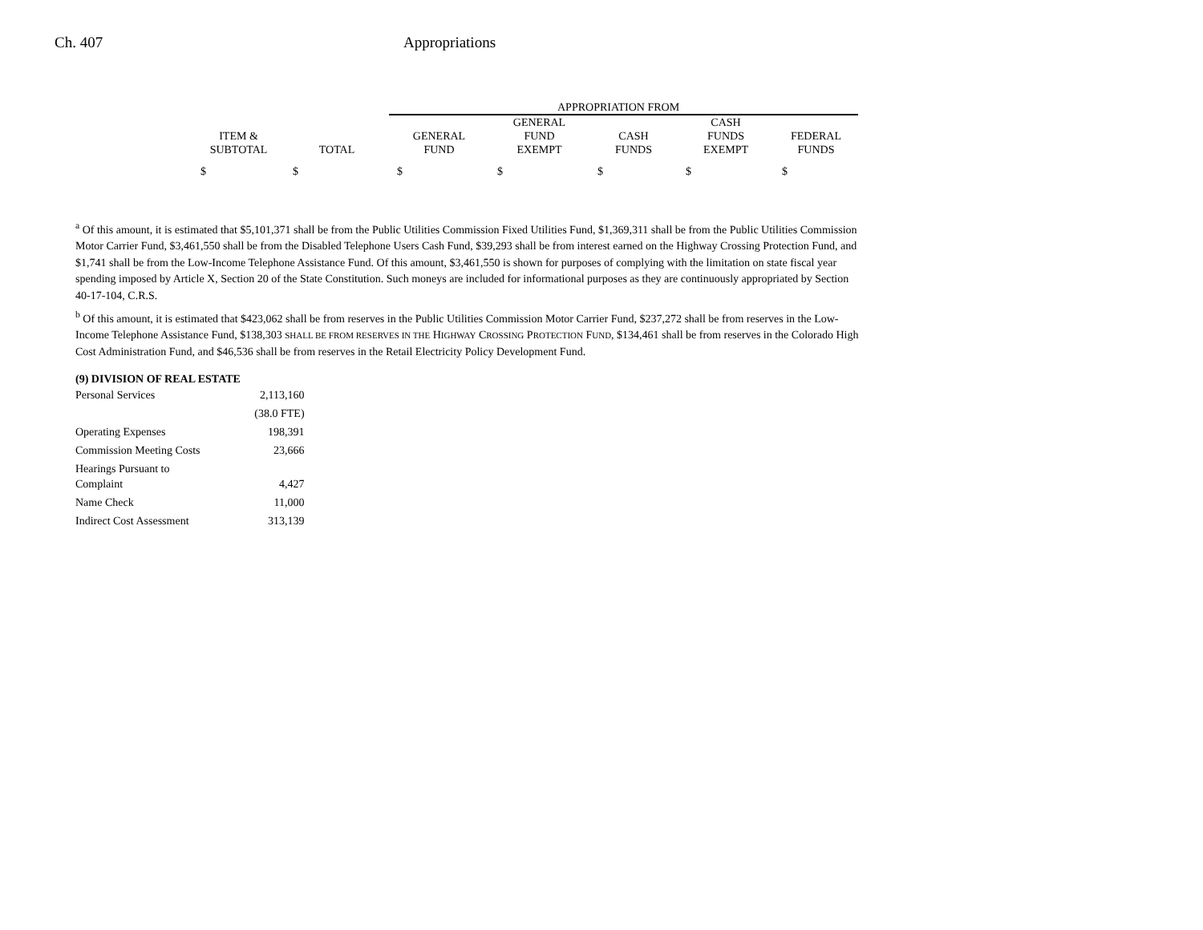Ch. 407 Appropriations
| | | APPROPRIATION FROM | | | | |
| ITEM & SUBTOTAL | TOTAL | GENERAL FUND | GENERAL FUND EXEMPT | CASH FUNDS | CASH FUNDS EXEMPT | FEDERAL FUNDS |
| $ | $ | $ | $ | $ | $ | $ |
<sup>a</sup> Of this amount, it is estimated that $5,101,371 shall be from the Public Utilities Commission Fixed Utilities Fund, $1,369,311 shall be from the Public Utilities Commission Motor Carrier Fund, $3,461,550 shall be from the Disabled Telephone Users Cash Fund, $39,293 shall be from interest earned on the Highway Crossing Protection Fund, and $1,741 shall be from the Low-Income Telephone Assistance Fund. Of this amount, $3,461,550 is shown for purposes of complying with the limitation on state fiscal year spending imposed by Article X, Section 20 of the State Constitution. Such moneys are included for informational purposes as they are continuously appropriated by Section 40-17-104, C.R.S.
<sup>b</sup> Of this amount, it is estimated that $423,062 shall be from reserves in the Public Utilities Commission Motor Carrier Fund, $237,272 shall be from reserves in the Low-Income Telephone Assistance Fund, $138,303 SHALL BE FROM RESERVES IN THE HIGHWAY CROSSING PROTECTION FUND, $134,461 shall be from reserves in the Colorado High Cost Administration Fund, and $46,536 shall be from reserves in the Retail Electricity Policy Development Fund.
(9) DIVISION OF REAL ESTATE
| Personal Services | 2,113,160 |
| | (38.0 FTE) |
| Operating Expenses | 198,391 |
| Commission Meeting Costs | 23,666 |
| Hearings Pursuant to Complaint | 4,427 |
| Name Check | 11,000 |
| Indirect Cost Assessment | 313,139 |